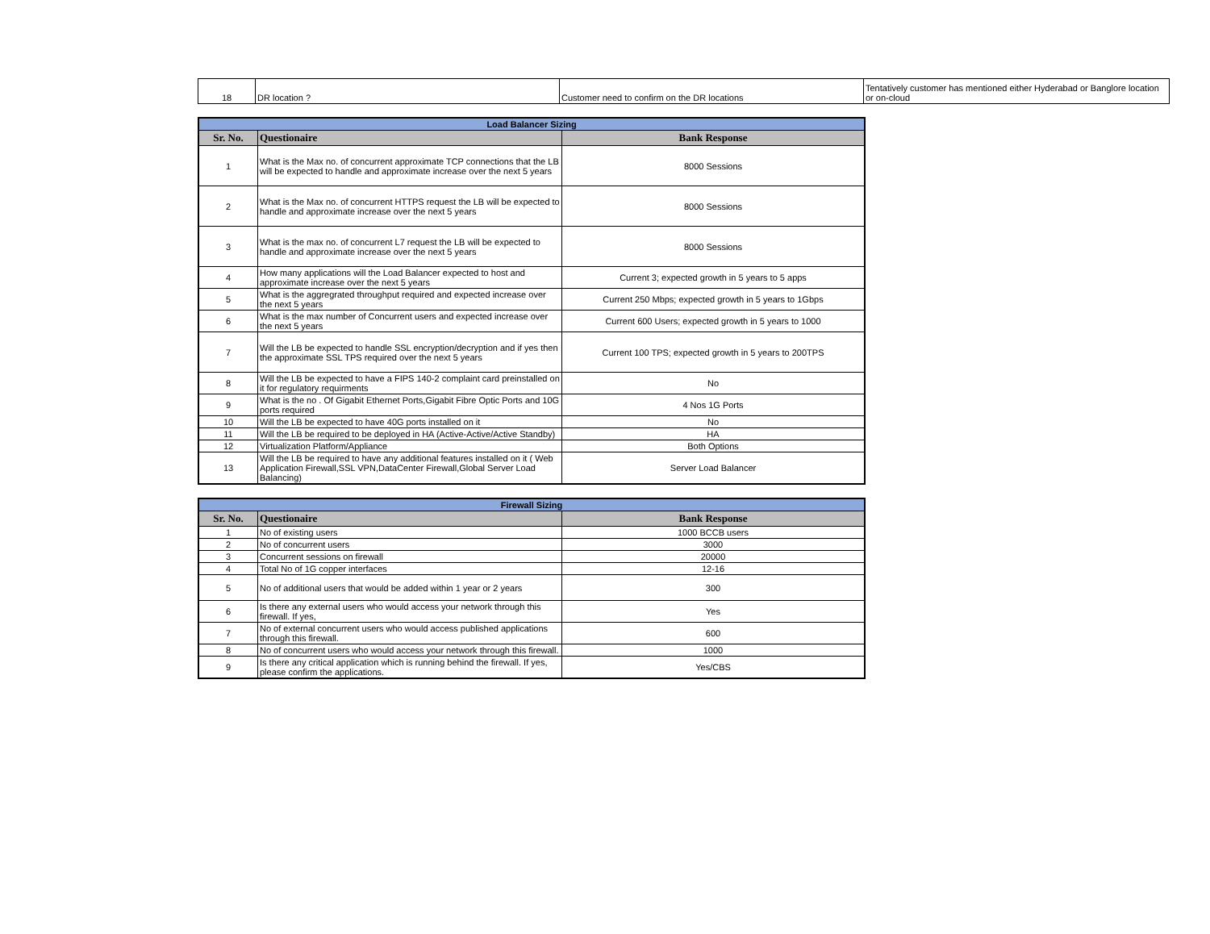| 18 | DR location ? | Customer need to confirm on the DR locations | Tentatively customer has mentioned either Hyderabad or Banglore location or on-cloud |
| Load Balancer Sizing | | |
| Sr. No. | Questionaire | Bank Response |
| 1 | What is the Max no. of concurrent approximate TCP connections that the LB will be expected to handle and approximate increase over the next 5 years | 8000 Sessions |
| 2 | What is the Max no. of concurrent HTTPS request the LB will be expected to handle and approximate increase over the next 5 years | 8000 Sessions |
| 3 | What is the max no. of concurrent L7 request the LB will be expected to handle and approximate increase over the next 5 years | 8000 Sessions |
| 4 | How many applications will the Load Balancer expected to host and approximate increase over the next 5 years | Current 3; expected growth in 5 years to 5 apps |
| 5 | What is the aggregrated throughput required and expected increase over the next 5 years | Current 250 Mbps; expected growth in 5 years to 1Gbps |
| 6 | What is the max number of Concurrent users and expected increase over the next 5 years | Current 600 Users; expected growth in 5 years to 1000 |
| 7 | Will the LB be expected to handle SSL encryption/decryption and if yes then the approximate SSL TPS required over the next 5 years | Current 100 TPS; expected growth in 5 years to 200TPS |
| 8 | Will the LB be expected to have a FIPS 140-2 complaint card preinstalled on it for regulatory requirments | No |
| 9 | What is the no . Of Gigabit Ethernet Ports,Gigabit Fibre Optic Ports and 10G ports required | 4 Nos 1G Ports |
| 10 | Will the LB be expected to have 40G ports installed on it | No |
| 11 | Will the LB be required to be deployed in HA (Active-Active/Active Standby) | HA |
| 12 | Virtualization Platform/Appliance | Both Options |
| 13 | Will the LB be required to have any additional features installed on it ( Web Application Firewall,SSL VPN,DataCenter Firewall,Global Server Load Balancing) | Server Load Balancer |
| Firewall Sizing | | |
| Sr. No. | Questionaire | Bank Response |
| 1 | No of existing users | 1000 BCCB users |
| 2 | No of concurrent users | 3000 |
| 3 | Concurrent sessions on firewall | 20000 |
| 4 | Total No of 1G copper interfaces | 12-16 |
| 5 | No of additional users that would be added within 1 year or 2 years | 300 |
| 6 | Is there any external users who would access your network through this firewall. If yes, | Yes |
| 7 | No of external concurrent users who would access published applications through this firewall. | 600 |
| 8 | No of concurrent users who would access your network through this firewall. | 1000 |
| 9 | Is there any critical application which is running behind the firewall. If yes, please confirm the applications. | Yes/CBS |